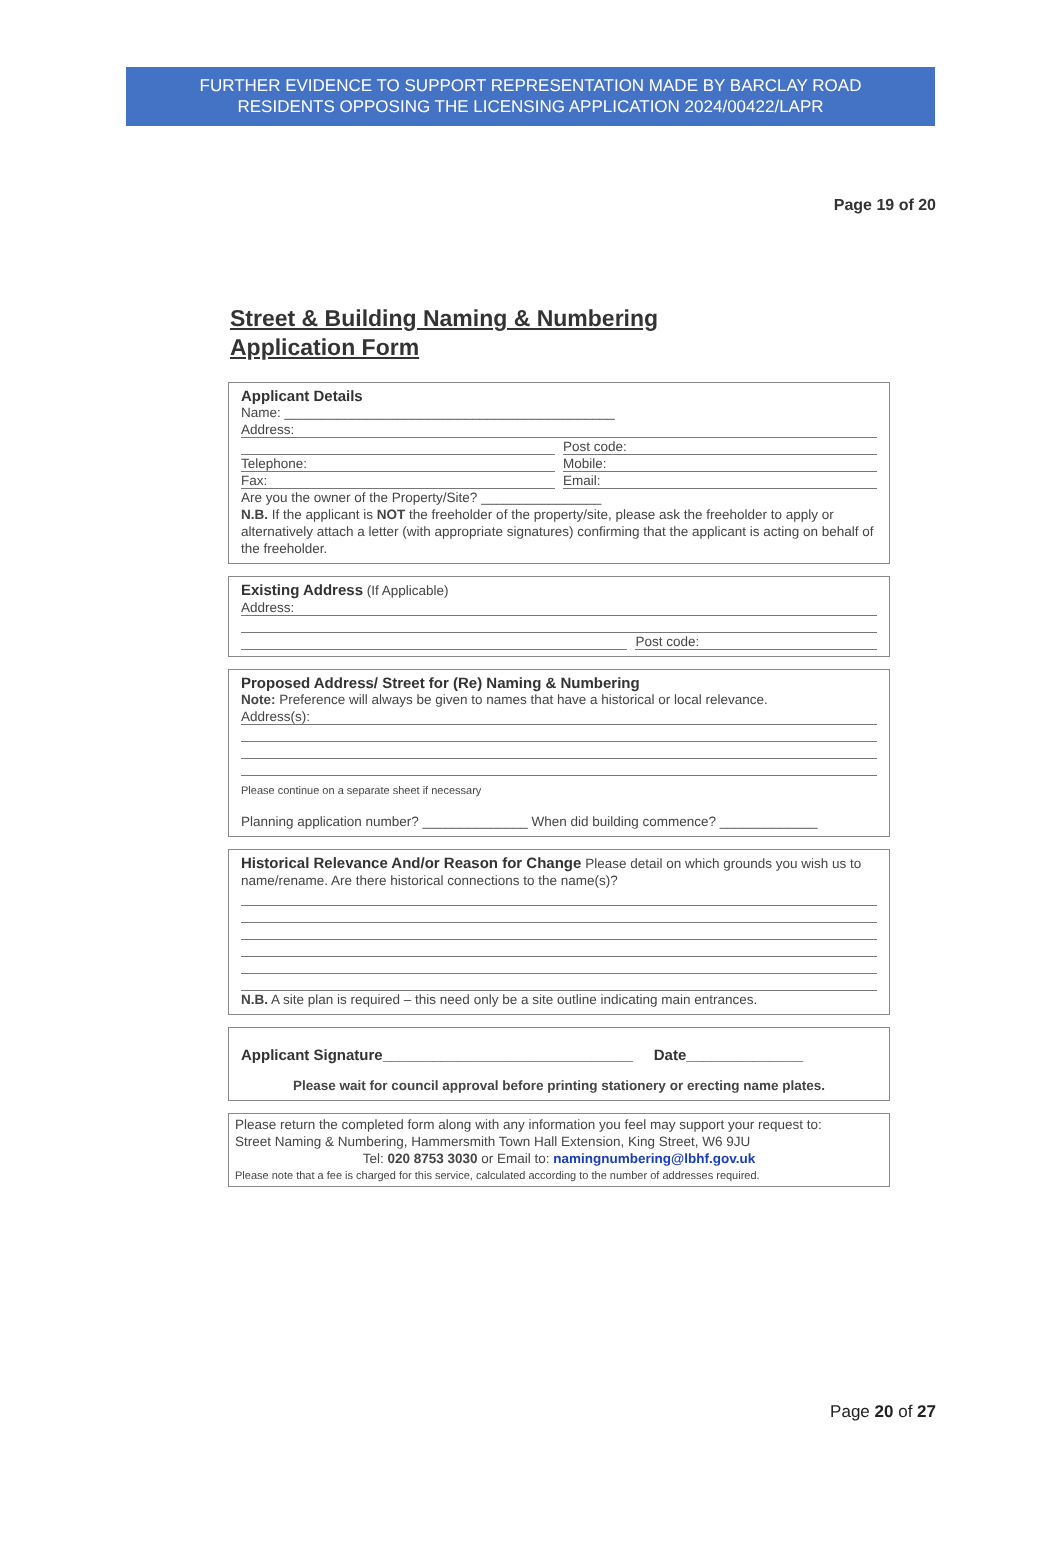FURTHER EVIDENCE TO SUPPORT REPRESENTATION MADE BY BARCLAY ROAD
RESIDENTS OPPOSING THE LICENSING APPLICATION 2024/00422/LAPR
Page 19 of 20
Street & Building Naming & Numbering
Application Form
Applicant Details
Name: ____________________________________________
Address:
Post code:
Telephone: Mobile:
Fax: Email:
Are you the owner of the Property/Site? ________________
N.B. If the applicant is NOT the freeholder of the property/site, please ask the freeholder to apply or alternatively attach a letter (with appropriate signatures) confirming that the applicant is acting on behalf of the freeholder.
Existing Address (If Applicable)
Address:
Post code:
Proposed Address/ Street for (Re) Naming & Numbering
Note: Preference will always be given to names that have a historical or local relevance.
Address(s):
Please continue on a separate sheet if necessary
Planning application number? ______________ When did building commence? _____________
Historical Relevance And/or Reason for Change Please detail on which grounds you wish us to name/rename. Are there historical connections to the name(s)?
N.B. A site plan is required – this need only be a site outline indicating main entrances.
Applicant Signature______________________________ Date______________
Please wait for council approval before printing stationery or erecting name plates.
Please return the completed form along with any information you feel may support your request to:
Street Naming & Numbering, Hammersmith Town Hall Extension, King Street, W6 9JU
Tel: 020 8753 3030 or Email to: namingnumbering@lbhf.gov.uk
Please note that a fee is charged for this service, calculated according to the number of addresses required.
Page 20 of 27